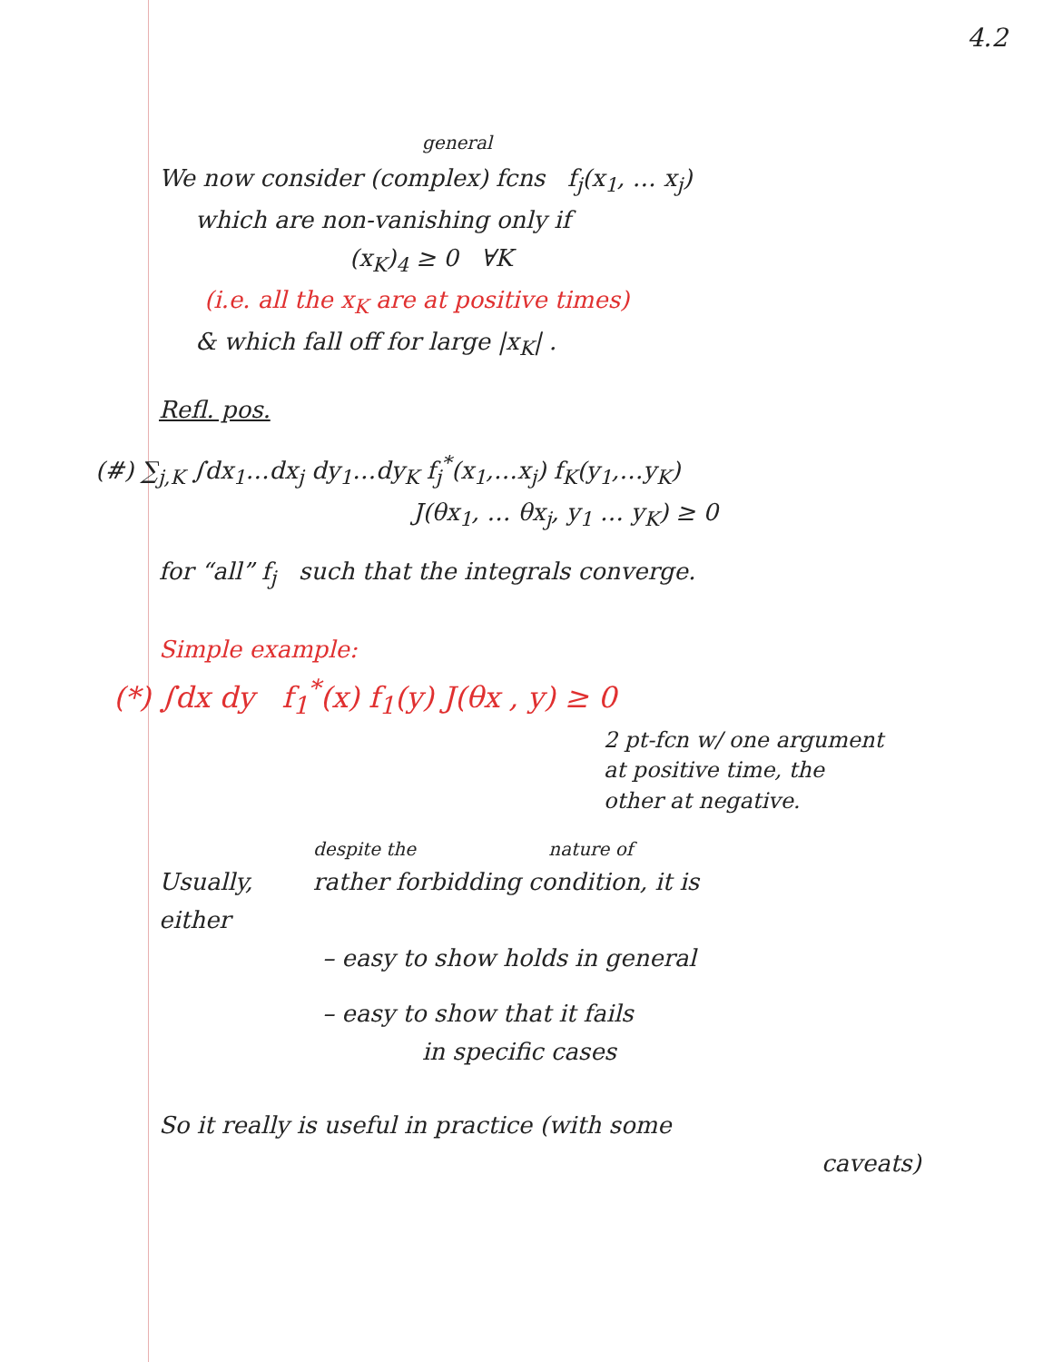4.2
general
We now consider (complex) fcns f<sub>j</sub>(x<sub>1</sub>, … x<sub>j</sub>)
which are non-vanishing only if
(x<sub>K</sub>)<sub>4</sub> ≥ 0 ∀K
(i.e. all the x<sub>K</sub> are at positive times)
& which fall off for large |x<sub>K</sub>| .
Refl. pos.
(#) ∑<sub>j,K</sub> ∫dx<sub>1</sub>…dx<sub>j</sub> dy<sub>1</sub>…dy<sub>K</sub> f<sub>j</sub><sup>*</sup>(x<sub>1</sub>,…x<sub>j</sub>) f<sub>K</sub>(y<sub>1</sub>,…y<sub>K</sub>)
J(θx<sub>1</sub>, … θx<sub>j</sub>, y<sub>1</sub> … y<sub>K</sub>) ≥ 0
for “all” f<sub>j</sub> such that the integrals converge.
Simple example:
(*) ∫dx dy f<sub>1</sub><sup>*</sup>(x) f<sub>1</sub>(y) J(θx , y) ≥ 0
2 pt-fcn w/ one argument
at positive time, the
other at negative.
despite the nature of
Usually, rather forbidding condition, it is
either
– easy to show holds in general
– easy to show that it fails
in specific cases
So it really is useful in practice (with some
caveats)